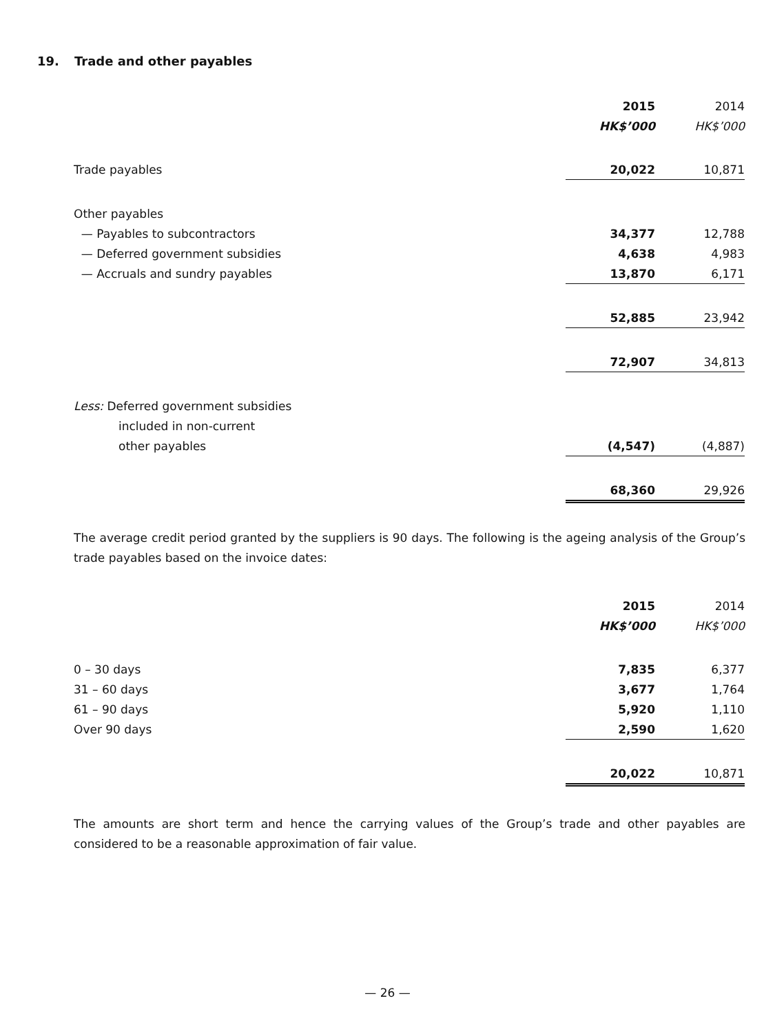19. Trade and other payables
| | 2015 | | 2014 |
| --- | --- | --- | --- |
| | HK$’000 | | HK$’000 |
| Trade payables | 20,022 | | 10,871 |
| Other payables | | | |
| — Payables to subcontractors | 34,377 | | 12,788 |
| — Deferred government subsidies | 4,638 | | 4,983 |
| — Accruals and sundry payables | 13,870 | | 6,171 |
| | 52,885 | | 23,942 |
| | 72,907 | | 34,813 |
| Less: Deferred government subsidies | | | |
| included in non-current | | | |
| other payables | (4,547) | | (4,887) |
| | 68,360 | | 29,926 |
The average credit period granted by the suppliers is 90 days. The following is the ageing analysis of the Group’s trade payables based on the invoice dates:
| | 2015 | | 2014 |
| --- | --- | --- | --- |
| | HK$’000 | | HK$’000 |
| 0 – 30 days | 7,835 | | 6,377 |
| 31 – 60 days | 3,677 | | 1,764 |
| 61 – 90 days | 5,920 | | 1,110 |
| Over 90 days | 2,590 | | 1,620 |
| | 20,022 | | 10,871 |
The amounts are short term and hence the carrying values of the Group’s trade and other payables are considered to be a reasonable approximation of fair value.
— 26 —